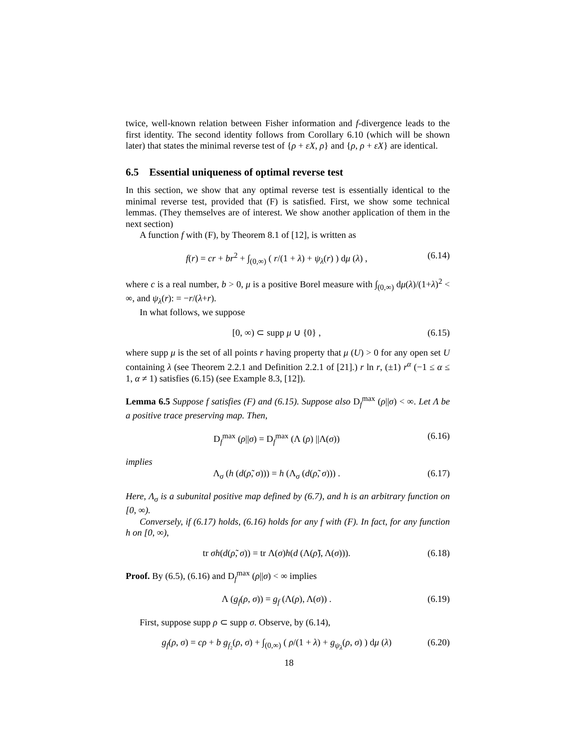twice, well-known relation between Fisher information and f-divergence leads to the first identity. The second identity follows from Corollary 6.10 (which will be shown later) that states the minimal reverse test of {ρ + εX, ρ} and {ρ, ρ + εX} are identical.
6.5 Essential uniqueness of optimal reverse test
In this section, we show that any optimal reverse test is essentially identical to the minimal reverse test, provided that (F) is satisfied. First, we show some technical lemmas. (They themselves are of interest. We show another application of them in the next section)
A function f with (F), by Theorem 8.1 of [12], is written as
f(r) = cr + br<sup>2</sup> + ∫<sub>(0,∞)</sub> ( r/(1 + λ) + ψ<sub>λ</sub>(r) ) dμ (λ) , (6.14)
where c is a real number, b > 0, μ is a positive Borel measure with ∫<sub>(0,∞)</sub> dμ(λ)/(1+λ)<sup>2</sup> < ∞, and ψ<sub>λ</sub>(r): = −r/(λ+r).
In what follows, we suppose
[0, ∞) ⊂ supp μ ∪ {0} , (6.15)
where supp μ is the set of all points r having property that μ (U) > 0 for any open set U containing λ (see Theorem 2.2.1 and Definition 2.2.1 of [21].) r ln r, (±1) r<sup>α</sup> (−1 ≤ α ≤ 1, α ≠ 1) satisfies (6.15) (see Example 8.3, [12]).
Lemma 6.5 Suppose f satisfies (F) and (6.15). Suppose also D<sub>f</sub><sup>max</sup> (ρ||σ) < ∞. Let Λ be a positive trace preserving map. Then,
D<sub>f</sub><sup>max</sup> (ρ||σ) = D<sub>f</sub><sup>max</sup> (Λ (ρ) ||Λ(σ)) (6.16)
implies
Λ<sub>σ</sub> (h (d(ρ̃, σ))) = h (Λ<sub>σ</sub> (d(ρ̃, σ))) . (6.17)
Here, Λ<sub>σ</sub> is a subunital positive map defined by (6.7), and h is an arbitrary function on [0, ∞).
Conversely, if (6.17) holds, (6.16) holds for any f with (F). In fact, for any function h on [0, ∞),
tr σh(d(ρ̃, σ)) = tr Λ(σ)h(d (Λ(ρ̃), Λ(σ))). (6.18)
Proof. By (6.5), (6.16) and D<sub>f</sub><sup>max</sup> (ρ||σ) < ∞ implies
Λ (g<sub>f</sub>(ρ, σ)) = g<sub>f</sub> (Λ(ρ), Λ(σ)) . (6.19)
First, suppose supp ρ ⊂ supp σ. Observe, by (6.14),
g<sub>f</sub>(ρ, σ) = cρ + b g<sub>f₂</sub>(ρ, σ) + ∫<sub>(0,∞)</sub> ( ρ/(1 + λ) + g<sub>ψ<sub>λ</sub></sub>(ρ, σ) ) dμ (λ) (6.20)
18